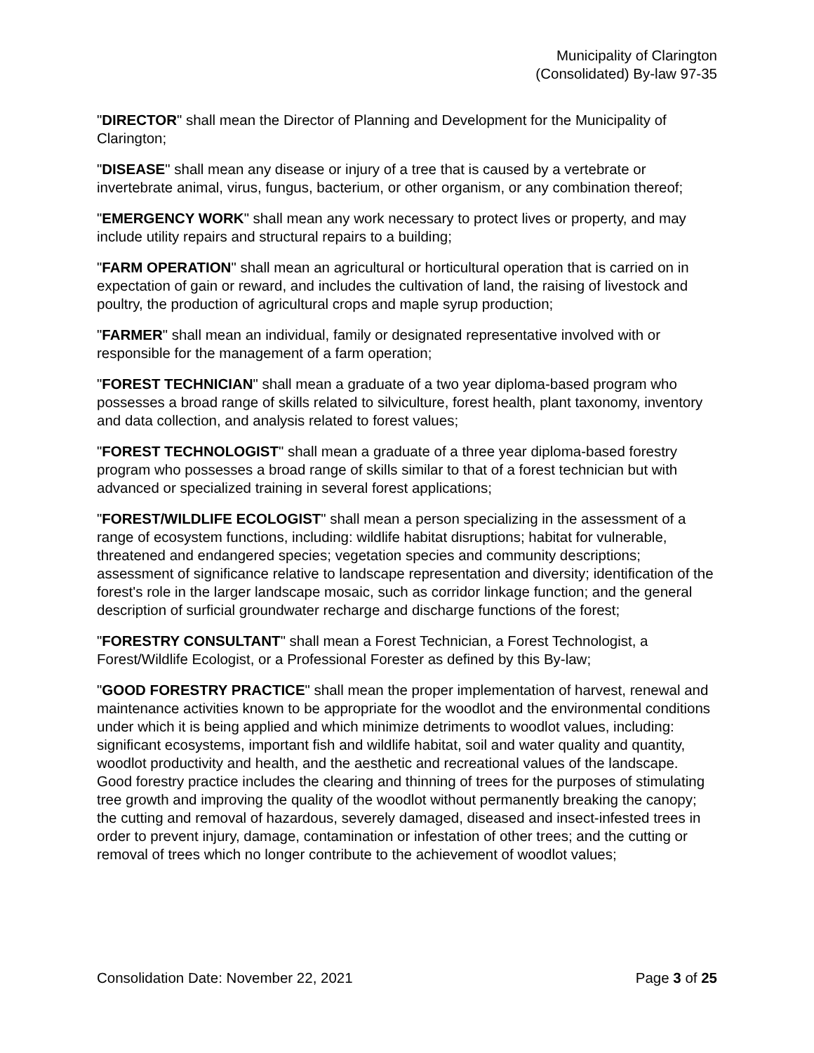Municipality of Clarington
(Consolidated) By-law 97-35
"DIRECTOR" shall mean the Director of Planning and Development for the Municipality of Clarington;
"DISEASE" shall mean any disease or injury of a tree that is caused by a vertebrate or invertebrate animal, virus, fungus, bacterium, or other organism, or any combination thereof;
"EMERGENCY WORK" shall mean any work necessary to protect lives or property, and may include utility repairs and structural repairs to a building;
"FARM OPERATION" shall mean an agricultural or horticultural operation that is carried on in expectation of gain or reward, and includes the cultivation of land, the raising of livestock and poultry, the production of agricultural crops and maple syrup production;
"FARMER" shall mean an individual, family or designated representative involved with or responsible for the management of a farm operation;
"FOREST TECHNICIAN" shall mean a graduate of a two year diploma-based program who possesses a broad range of skills related to silviculture, forest health, plant taxonomy, inventory and data collection, and analysis related to forest values;
"FOREST TECHNOLOGIST" shall mean a graduate of a three year diploma-based forestry program who possesses a broad range of skills similar to that of a forest technician but with advanced or specialized training in several forest applications;
"FOREST/WILDLIFE ECOLOGIST" shall mean a person specializing in the assessment of a range of ecosystem functions, including: wildlife habitat disruptions; habitat for vulnerable, threatened and endangered species; vegetation species and community descriptions; assessment of significance relative to landscape representation and diversity; identification of the forest's role in the larger landscape mosaic, such as corridor linkage function; and the general description of surficial groundwater recharge and discharge functions of the forest;
"FORESTRY CONSULTANT" shall mean a Forest Technician, a Forest Technologist, a Forest/Wildlife Ecologist, or a Professional Forester as defined by this By-law;
"GOOD FORESTRY PRACTICE" shall mean the proper implementation of harvest, renewal and maintenance activities known to be appropriate for the woodlot and the environmental conditions under which it is being applied and which minimize detriments to woodlot values, including: significant ecosystems, important fish and wildlife habitat, soil and water quality and quantity, woodlot productivity and health, and the aesthetic and recreational values of the landscape. Good forestry practice includes the clearing and thinning of trees for the purposes of stimulating tree growth and improving the quality of the woodlot without permanently breaking the canopy; the cutting and removal of hazardous, severely damaged, diseased and insect-infested trees in order to prevent injury, damage, contamination or infestation of other trees; and the cutting or removal of trees which no longer contribute to the achievement of woodlot values;
Consolidation Date: November 22, 2021 Page 3 of 25